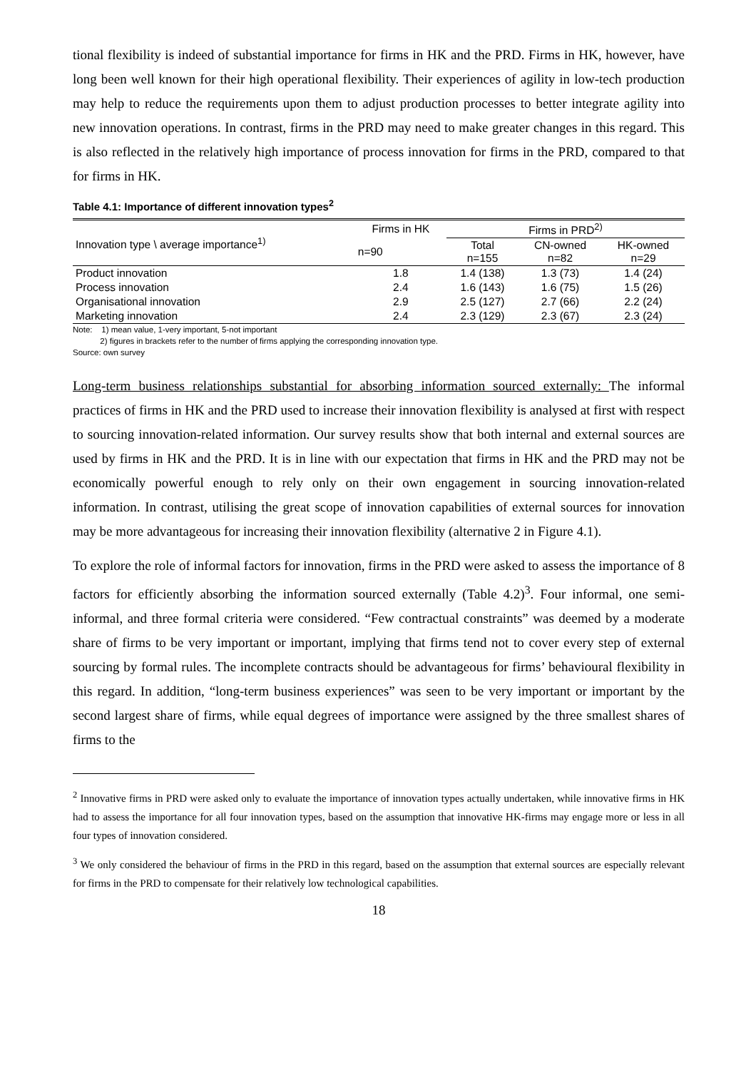tional flexibility is indeed of substantial importance for firms in HK and the PRD. Firms in HK, however, have long been well known for their high operational flexibility. Their experiences of agility in low-tech production may help to reduce the requirements upon them to adjust production processes to better integrate agility into new innovation operations. In contrast, firms in the PRD may need to make greater changes in this regard. This is also reflected in the relatively high importance of process innovation for firms in the PRD, compared to that for firms in HK.
Table 4.1: Importance of different innovation types<sup>2</sup>
| Innovation type \ average importance<sup>1)</sup> | Firms in HK | Firms in PRD<sup>2)</sup> | | |
| --- | --- | --- | --- | --- |
| | n=90 | Total n=155 | CN-owned n=82 | HK-owned n=29 |
| Product innovation | 1.8 | 1.4 (138) | 1.3 (73) | 1.4 (24) |
| Process innovation | 2.4 | 1.6 (143) | 1.6 (75) | 1.5 (26) |
| Organisational innovation | 2.9 | 2.5 (127) | 2.7 (66) | 2.2 (24) |
| Marketing innovation | 2.4 | 2.3 (129) | 2.3 (67) | 2.3 (24) |
Note: 1) mean value, 1-very important, 5-not important
2) figures in brackets refer to the number of firms applying the corresponding innovation type.
Source: own survey
Long-term business relationships substantial for absorbing information sourced externally: The informal practices of firms in HK and the PRD used to increase their innovation flexibility is analysed at first with respect to sourcing innovation-related information. Our survey results show that both internal and external sources are used by firms in HK and the PRD. It is in line with our expectation that firms in HK and the PRD may not be economically powerful enough to rely only on their own engagement in sourcing innovation-related information. In contrast, utilising the great scope of innovation capabilities of external sources for innovation may be more advantageous for increasing their innovation flexibility (alternative 2 in Figure 4.1).
To explore the role of informal factors for innovation, firms in the PRD were asked to assess the importance of 8 factors for efficiently absorbing the information sourced externally (Table 4.2)<sup>3</sup>. Four informal, one semi-informal, and three formal criteria were considered. “Few contractual constraints” was deemed by a moderate share of firms to be very important or important, implying that firms tend not to cover every step of external sourcing by formal rules. The incomplete contracts should be advantageous for firms’ behavioural flexibility in this regard. In addition, “long-term business experiences” was seen to be very important or important by the second largest share of firms, while equal degrees of importance were assigned by the three smallest shares of firms to the
<sup>2</sup> Innovative firms in PRD were asked only to evaluate the importance of innovation types actually undertaken, while innovative firms in HK had to assess the importance for all four innovation types, based on the assumption that innovative HK-firms may engage more or less in all four types of innovation considered.
<sup>3</sup> We only considered the behaviour of firms in the PRD in this regard, based on the assumption that external sources are especially relevant for firms in the PRD to compensate for their relatively low technological capabilities.
18